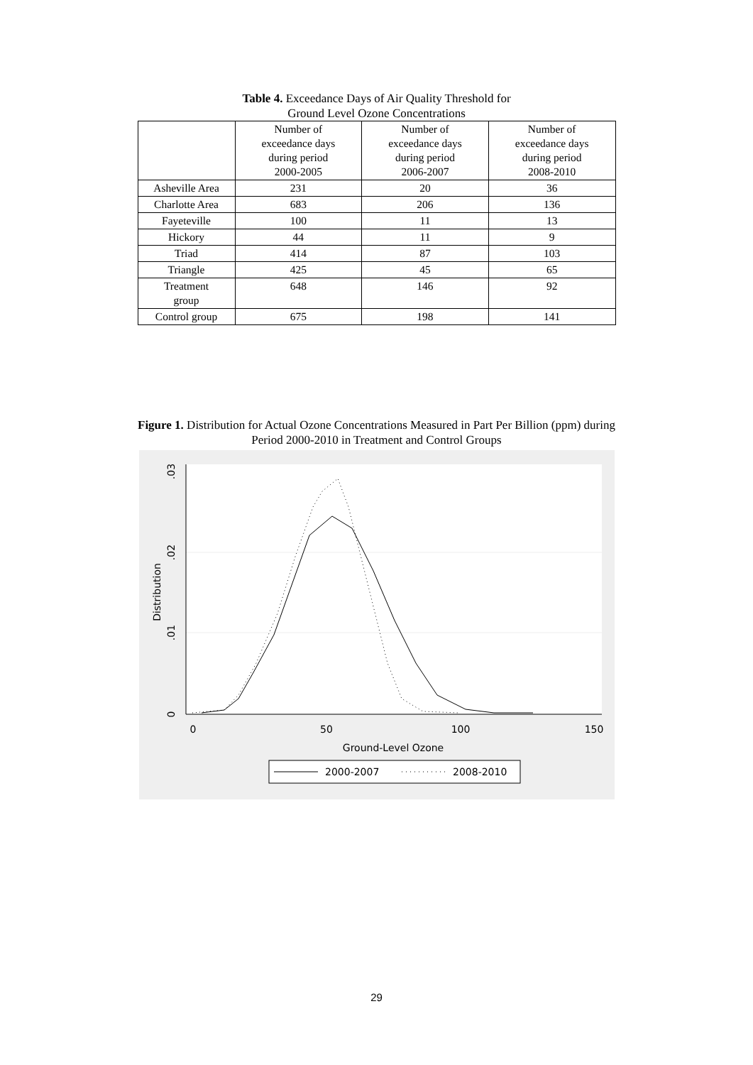Table 4. Exceedance Days of Air Quality Threshold for
Ground Level Ozone Concentrations
| | Number of exceedance days during period 2000-2005 | Number of exceedance days during period 2006-2007 | Number of exceedance days during period 2008-2010 |
| --- | --- | --- | --- |
| Asheville Area | 231 | 20 | 36 |
| Charlotte Area | 683 | 206 | 136 |
| Fayeteville | 100 | 11 | 13 |
| Hickory | 44 | 11 | 9 |
| Triad | 414 | 87 | 103 |
| Triangle | 425 | 45 | 65 |
| Treatment group | 648 | 146 | 92 |
| Control group | 675 | 198 | 141 |
Figure 1. Distribution for Actual Ozone Concentrations Measured in Part Per Billion (ppm) during
Period 2000-2010 in Treatment and Control Groups
0
50
100
150
Ground-Level Ozone
0
.01
.02
.03
Distribution
2000-2007
2008-2010
29